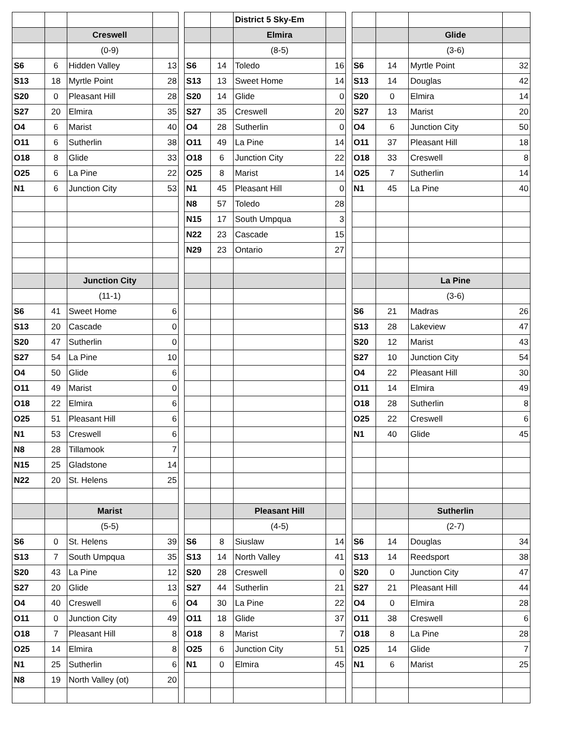| | | | | | | | District 5 Sky-Em | | | | | | |
| | | Creswell | | | | | Elmira | | | | | Glide | |
| | | (0-9) | | | | | (8-5) | | | | | (3-6) | |
| S6 | 6 | Hidden Valley | 13 | | S6 | 14 | Toledo | 16 | | S6 | 14 | Myrtle Point | 32 |
| S13 | 18 | Myrtle Point | 28 | | S13 | 13 | Sweet Home | 14 | | S13 | 14 | Douglas | 42 |
| S20 | 0 | Pleasant Hill | 28 | | S20 | 14 | Glide | 0 | | S20 | 0 | Elmira | 14 |
| S27 | 20 | Elmira | 35 | | S27 | 35 | Creswell | 20 | | S27 | 13 | Marist | 20 |
| O4 | 6 | Marist | 40 | | O4 | 28 | Sutherlin | 0 | | O4 | 6 | Junction City | 50 |
| O11 | 6 | Sutherlin | 38 | | O11 | 49 | La Pine | 14 | | O11 | 37 | Pleasant Hill | 18 |
| O18 | 8 | Glide | 33 | | O18 | 6 | Junction City | 22 | | O18 | 33 | Creswell | 8 |
| O25 | 6 | La Pine | 22 | | O25 | 8 | Marist | 14 | | O25 | 7 | Sutherlin | 14 |
| N1 | 6 | Junction City | 53 | | N1 | 45 | Pleasant Hill | 0 | | N1 | 45 | La Pine | 40 |
| | | | | | N8 | 57 | Toledo | 28 | | | | | |
| | | | | | N15 | 17 | South Umpqua | 3 | | | | | |
| | | | | | N22 | 23 | Cascade | 15 | | | | | |
| | | | | | N29 | 23 | Ontario | 27 | | | | | |
| | | Junction City | | | | | | | | | | La Pine | |
| | | (11-1) | | | | | | | | | | (3-6) | |
| S6 | 41 | Sweet Home | 6 | | | | | | | S6 | 21 | Madras | 26 |
| S13 | 20 | Cascade | 0 | | | | | | | S13 | 28 | Lakeview | 47 |
| S20 | 47 | Sutherlin | 0 | | | | | | | S20 | 12 | Marist | 43 |
| S27 | 54 | La Pine | 10 | | | | | | | S27 | 10 | Junction City | 54 |
| O4 | 50 | Glide | 6 | | | | | | | O4 | 22 | Pleasant Hill | 30 |
| O11 | 49 | Marist | 0 | | | | | | | O11 | 14 | Elmira | 49 |
| O18 | 22 | Elmira | 6 | | | | | | | O18 | 28 | Sutherlin | 8 |
| O25 | 51 | Pleasant Hill | 6 | | | | | | | O25 | 22 | Creswell | 6 |
| N1 | 53 | Creswell | 6 | | | | | | | N1 | 40 | Glide | 45 |
| N8 | 28 | Tillamook | 7 | | | | | | | | | | |
| N15 | 25 | Gladstone | 14 | | | | | | | | | | |
| N22 | 20 | St. Helens | 25 | | | | | | | | | | |
| | | Marist | | | | | Pleasant Hill | | | | | Sutherlin | |
| | | (5-5) | | | | | (4-5) | | | | | (2-7) | |
| S6 | 0 | St. Helens | 39 | | S6 | 8 | Siuslaw | 14 | | S6 | 14 | Douglas | 34 |
| S13 | 7 | South Umpqua | 35 | | S13 | 14 | North Valley | 41 | | S13 | 14 | Reedsport | 38 |
| S20 | 43 | La Pine | 12 | | S20 | 28 | Creswell | 0 | | S20 | 0 | Junction City | 47 |
| S27 | 20 | Glide | 13 | | S27 | 44 | Sutherlin | 21 | | S27 | 21 | Pleasant Hill | 44 |
| O4 | 40 | Creswell | 6 | | O4 | 30 | La Pine | 22 | | O4 | 0 | Elmira | 28 |
| O11 | 0 | Junction City | 49 | | O11 | 18 | Glide | 37 | | O11 | 38 | Creswell | 6 |
| O18 | 7 | Pleasant Hill | 8 | | O18 | 8 | Marist | 7 | | O18 | 8 | La Pine | 28 |
| O25 | 14 | Elmira | 8 | | O25 | 6 | Junction City | 51 | | O25 | 14 | Glide | 7 |
| N1 | 25 | Sutherlin | 6 | | N1 | 0 | Elmira | 45 | | N1 | 6 | Marist | 25 |
| N8 | 19 | North Valley (ot) | 20 | | | | | | | | | | |